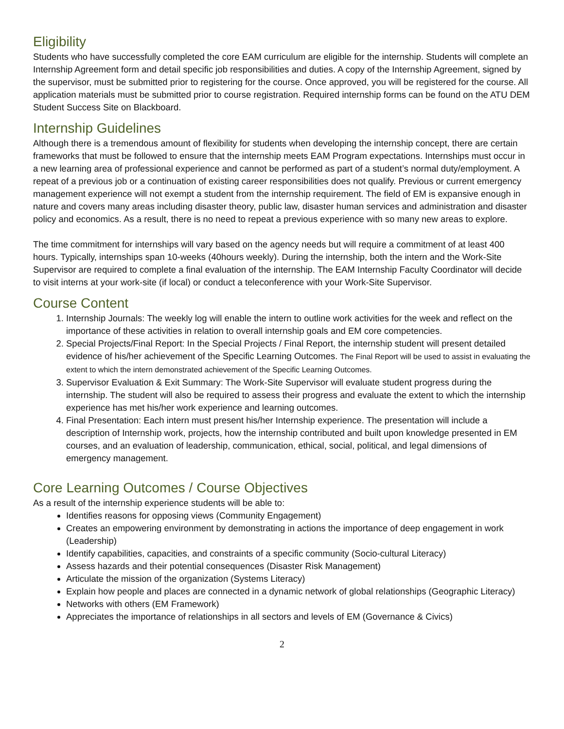Eligibility
Students who have successfully completed the core EAM curriculum are eligible for the internship. Students will complete an Internship Agreement form and detail specific job responsibilities and duties. A copy of the Internship Agreement, signed by the supervisor, must be submitted prior to registering for the course. Once approved, you will be registered for the course. All application materials must be submitted prior to course registration. Required internship forms can be found on the ATU DEM Student Success Site on Blackboard.
Internship Guidelines
Although there is a tremendous amount of flexibility for students when developing the internship concept, there are certain frameworks that must be followed to ensure that the internship meets EAM Program expectations. Internships must occur in a new learning area of professional experience and cannot be performed as part of a student’s normal duty/employment. A repeat of a previous job or a continuation of existing career responsibilities does not qualify. Previous or current emergency management experience will not exempt a student from the internship requirement. The field of EM is expansive enough in nature and covers many areas including disaster theory, public law, disaster human services and administration and disaster policy and economics. As a result, there is no need to repeat a previous experience with so many new areas to explore.
The time commitment for internships will vary based on the agency needs but will require a commitment of at least 400 hours. Typically, internships span 10-weeks (40hours weekly). During the internship, both the intern and the Work-Site Supervisor are required to complete a final evaluation of the internship. The EAM Internship Faculty Coordinator will decide to visit interns at your work-site (if local) or conduct a teleconference with your Work-Site Supervisor.
Course Content
1. Internship Journals: The weekly log will enable the intern to outline work activities for the week and reflect on the importance of these activities in relation to overall internship goals and EM core competencies.
2. Special Projects/Final Report: In the Special Projects / Final Report, the internship student will present detailed evidence of his/her achievement of the Specific Learning Outcomes. The Final Report will be used to assist in evaluating the extent to which the intern demonstrated achievement of the Specific Learning Outcomes.
3. Supervisor Evaluation & Exit Summary: The Work-Site Supervisor will evaluate student progress during the internship. The student will also be required to assess their progress and evaluate the extent to which the internship experience has met his/her work experience and learning outcomes.
4. Final Presentation: Each intern must present his/her Internship experience. The presentation will include a description of Internship work, projects, how the internship contributed and built upon knowledge presented in EM courses, and an evaluation of leadership, communication, ethical, social, political, and legal dimensions of emergency management.
Core Learning Outcomes / Course Objectives
As a result of the internship experience students will be able to:
Identifies reasons for opposing views (Community Engagement)
Creates an empowering environment by demonstrating in actions the importance of deep engagement in work (Leadership)
Identify capabilities, capacities, and constraints of a specific community (Socio-cultural Literacy)
Assess hazards and their potential consequences (Disaster Risk Management)
Articulate the mission of the organization (Systems Literacy)
Explain how people and places are connected in a dynamic network of global relationships (Geographic Literacy)
Networks with others (EM Framework)
Appreciates the importance of relationships in all sectors and levels of EM (Governance & Civics)
2